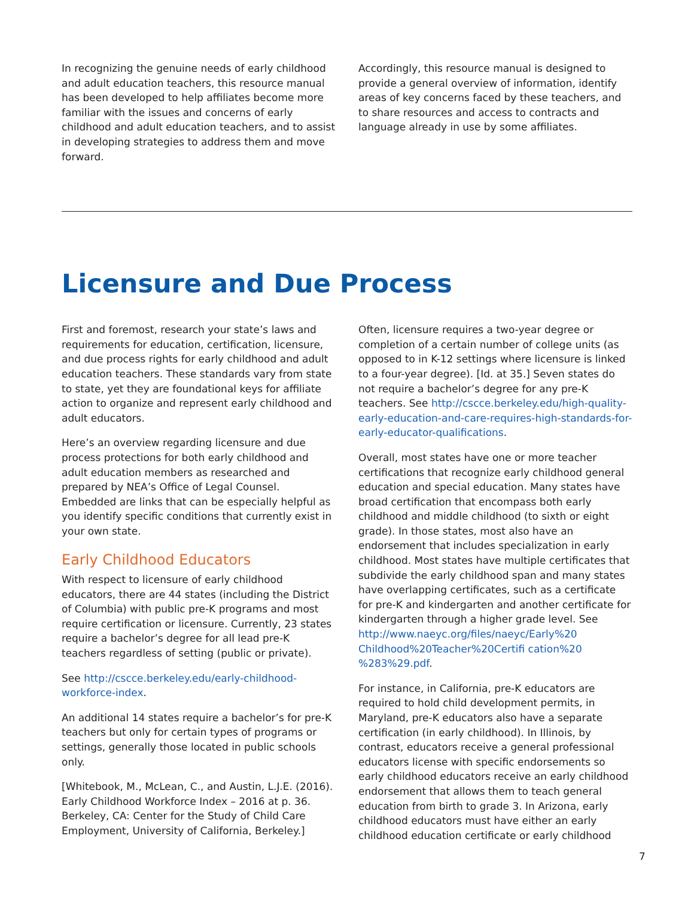In recognizing the genuine needs of early childhood and adult education teachers, this resource manual has been developed to help affiliates become more familiar with the issues and concerns of early childhood and adult education teachers, and to assist in developing strategies to address them and move forward.
Accordingly, this resource manual is designed to provide a general overview of information, identify areas of key concerns faced by these teachers, and to share resources and access to contracts and language already in use by some affiliates.
Licensure and Due Process
First and foremost, research your state’s laws and requirements for education, certification, licensure, and due process rights for early childhood and adult education teachers. These standards vary from state to state, yet they are foundational keys for affiliate action to organize and represent early childhood and adult educators.
Here’s an overview regarding licensure and due process protections for both early childhood and adult education members as researched and prepared by NEA’s Office of Legal Counsel. Embedded are links that can be especially helpful as you identify specific conditions that currently exist in your own state.
Early Childhood Educators
With respect to licensure of early childhood educators, there are 44 states (including the District of Columbia) with public pre-K programs and most require certification or licensure. Currently, 23 states require a bachelor’s degree for all lead pre-K teachers regardless of setting (public or private).
See http://cscce.berkeley.edu/early-childhood-workforce-index.
An additional 14 states require a bachelor’s for pre-K teachers but only for certain types of programs or settings, generally those located in public schools only.
[Whitebook, M., McLean, C., and Austin, L.J.E. (2016). Early Childhood Workforce Index – 2016 at p. 36. Berkeley, CA: Center for the Study of Child Care Employment, University of California, Berkeley.]
Often, licensure requires a two-year degree or completion of a certain number of college units (as opposed to in K-12 settings where licensure is linked to a four-year degree). [Id. at 35.] Seven states do not require a bachelor’s degree for any pre-K teachers. See http://cscce.berkeley.edu/high-quality-early-education-and-care-requires-high-standards-for-early-educator-qualifications.
Overall, most states have one or more teacher certifications that recognize early childhood general education and special education. Many states have broad certification that encompass both early childhood and middle childhood (to sixth or eight grade). In those states, most also have an endorsement that includes specialization in early childhood. Most states have multiple certificates that subdivide the early childhood span and many states have overlapping certificates, such as a certificate for pre-K and kindergarten and another certificate for kindergarten through a higher grade level. See http://www.naeyc.org/files/naeyc/Early%20 Childhood%20Teacher%20Certifi cation%20 %283%29.pdf.
For instance, in California, pre-K educators are required to hold child development permits, in Maryland, pre-K educators also have a separate certification (in early childhood). In Illinois, by contrast, educators receive a general professional educators license with specific endorsements so early childhood educators receive an early childhood endorsement that allows them to teach general education from birth to grade 3. In Arizona, early childhood educators must have either an early childhood education certificate or early childhood
7